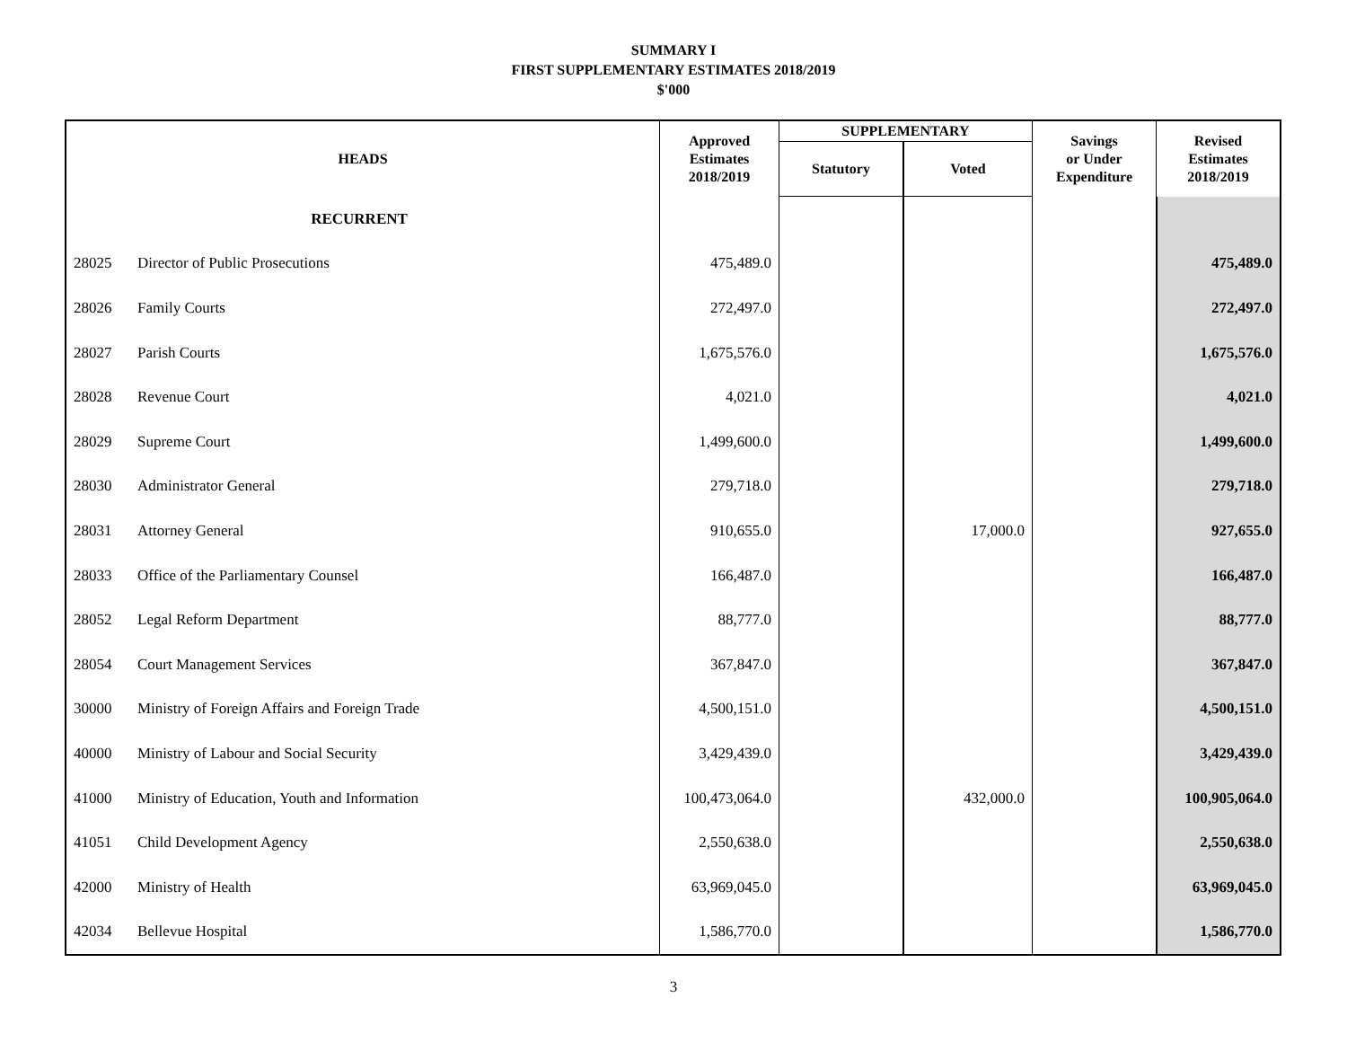SUMMARY I
FIRST SUPPLEMENTARY ESTIMATES 2018/2019
$'000
| HEADS | | Approved Estimates 2018/2019 | SUPPLEMENTARY | | Savings or Under Expenditure | Revised Estimates 2018/2019 |
| --- | --- | --- | --- | --- | --- | --- |
| | | | Statutory | Voted | | |
| RECURRENT | | | | | | |
| 28025 | Director of Public Prosecutions | 475,489.0 | | | | 475,489.0 |
| 28026 | Family Courts | 272,497.0 | | | | 272,497.0 |
| 28027 | Parish Courts | 1,675,576.0 | | | | 1,675,576.0 |
| 28028 | Revenue Court | 4,021.0 | | | | 4,021.0 |
| 28029 | Supreme Court | 1,499,600.0 | | | | 1,499,600.0 |
| 28030 | Administrator General | 279,718.0 | | | | 279,718.0 |
| 28031 | Attorney General | 910,655.0 | | 17,000.0 | | 927,655.0 |
| 28033 | Office of the Parliamentary Counsel | 166,487.0 | | | | 166,487.0 |
| 28052 | Legal Reform Department | 88,777.0 | | | | 88,777.0 |
| 28054 | Court Management Services | 367,847.0 | | | | 367,847.0 |
| 30000 | Ministry of Foreign Affairs and Foreign Trade | 4,500,151.0 | | | | 4,500,151.0 |
| 40000 | Ministry of Labour and Social Security | 3,429,439.0 | | | | 3,429,439.0 |
| 41000 | Ministry of Education, Youth and Information | 100,473,064.0 | | 432,000.0 | | 100,905,064.0 |
| 41051 | Child Development Agency | 2,550,638.0 | | | | 2,550,638.0 |
| 42000 | Ministry of Health | 63,969,045.0 | | | | 63,969,045.0 |
| 42034 | Bellevue Hospital | 1,586,770.0 | | | | 1,586,770.0 |
3